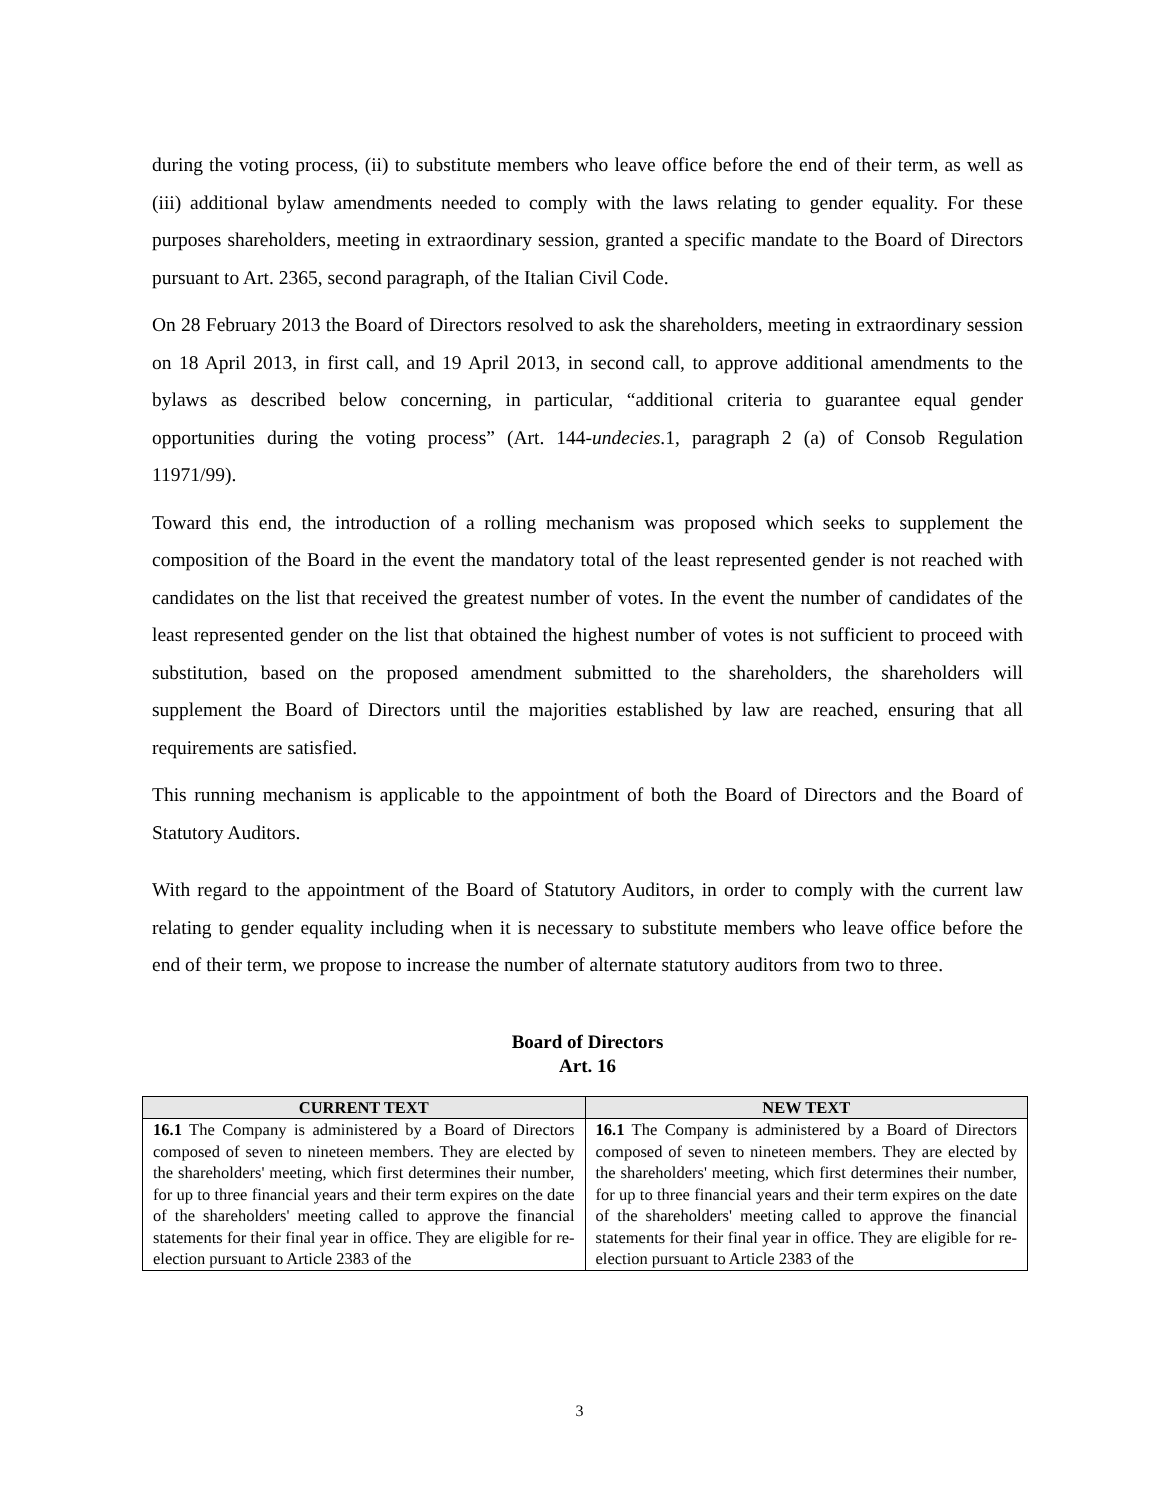during the voting process, (ii) to substitute members who leave office before the end of their term, as well as (iii) additional bylaw amendments needed to comply with the laws relating to gender equality. For these purposes shareholders, meeting in extraordinary session, granted a specific mandate to the Board of Directors pursuant to Art. 2365, second paragraph, of the Italian Civil Code.
On 28 February 2013 the Board of Directors resolved to ask the shareholders, meeting in extraordinary session on 18 April 2013, in first call, and 19 April 2013, in second call, to approve additional amendments to the bylaws as described below concerning, in particular, “additional criteria to guarantee equal gender opportunities during the voting process” (Art. 144-undecies.1, paragraph 2 (a) of Consob Regulation 11971/99).
Toward this end, the introduction of a rolling mechanism was proposed which seeks to supplement the composition of the Board in the event the mandatory total of the least represented gender is not reached with candidates on the list that received the greatest number of votes. In the event the number of candidates of the least represented gender on the list that obtained the highest number of votes is not sufficient to proceed with substitution, based on the proposed amendment submitted to the shareholders, the shareholders will supplement the Board of Directors until the majorities established by law are reached, ensuring that all requirements are satisfied.
This running mechanism is applicable to the appointment of both the Board of Directors and the Board of Statutory Auditors.
With regard to the appointment of the Board of Statutory Auditors, in order to comply with the current law relating to gender equality including when it is necessary to substitute members who leave office before the end of their term, we propose to increase the number of alternate statutory auditors from two to three.
Board of Directors
Art. 16
| CURRENT TEXT | NEW TEXT |
| --- | --- |
| 16.1 The Company is administered by a Board of Directors composed of seven to nineteen members. They are elected by the shareholders' meeting, which first determines their number, for up to three financial years and their term expires on the date of the shareholders' meeting called to approve the financial statements for their final year in office. They are eligible for re-election pursuant to Article 2383 of the | 16.1 The Company is administered by a Board of Directors composed of seven to nineteen members. They are elected by the shareholders' meeting, which first determines their number, for up to three financial years and their term expires on the date of the shareholders' meeting called to approve the financial statements for their final year in office. They are eligible for re-election pursuant to Article 2383 of the |
3